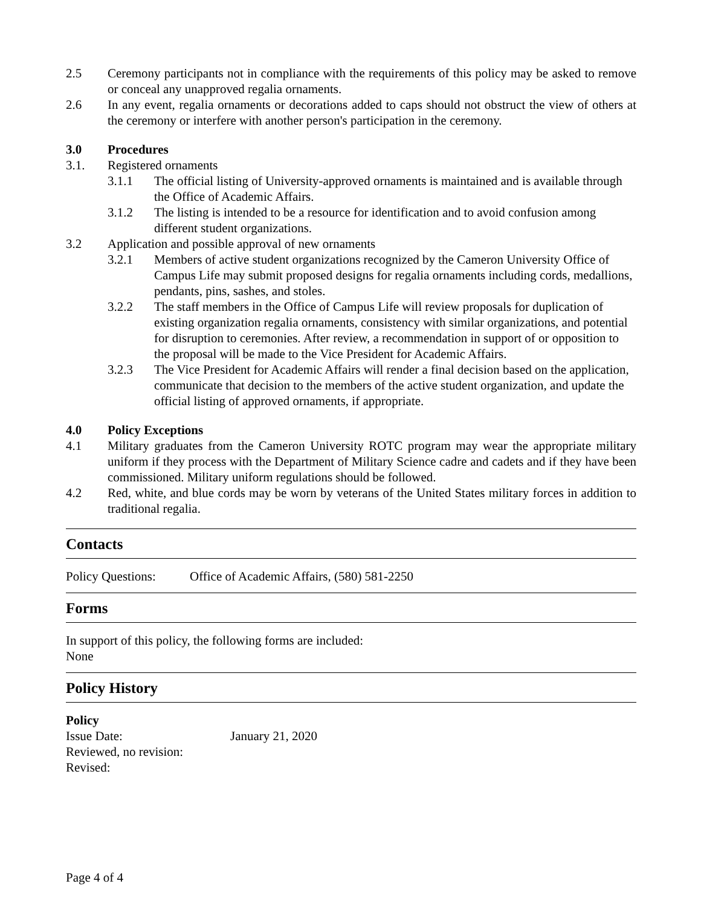2.5 Ceremony participants not in compliance with the requirements of this policy may be asked to remove or conceal any unapproved regalia ornaments.
2.6 In any event, regalia ornaments or decorations added to caps should not obstruct the view of others at the ceremony or interfere with another person's participation in the ceremony.
3.0 Procedures
3.1. Registered ornaments
3.1.1 The official listing of University-approved ornaments is maintained and is available through the Office of Academic Affairs.
3.1.2 The listing is intended to be a resource for identification and to avoid confusion among different student organizations.
3.2 Application and possible approval of new ornaments
3.2.1 Members of active student organizations recognized by the Cameron University Office of Campus Life may submit proposed designs for regalia ornaments including cords, medallions, pendants, pins, sashes, and stoles.
3.2.2 The staff members in the Office of Campus Life will review proposals for duplication of existing organization regalia ornaments, consistency with similar organizations, and potential for disruption to ceremonies. After review, a recommendation in support of or opposition to the proposal will be made to the Vice President for Academic Affairs.
3.2.3 The Vice President for Academic Affairs will render a final decision based on the application, communicate that decision to the members of the active student organization, and update the official listing of approved ornaments, if appropriate.
4.0 Policy Exceptions
4.1 Military graduates from the Cameron University ROTC program may wear the appropriate military uniform if they process with the Department of Military Science cadre and cadets and if they have been commissioned. Military uniform regulations should be followed.
4.2 Red, white, and blue cords may be worn by veterans of the United States military forces in addition to traditional regalia.
Contacts
Policy Questions:
Office of Academic Affairs, (580) 581-2250
Forms
In support of this policy, the following forms are included:
None
Policy History
Policy
Issue Date: January 21, 2020
Reviewed, no revision:
Revised:
Page 4 of 4